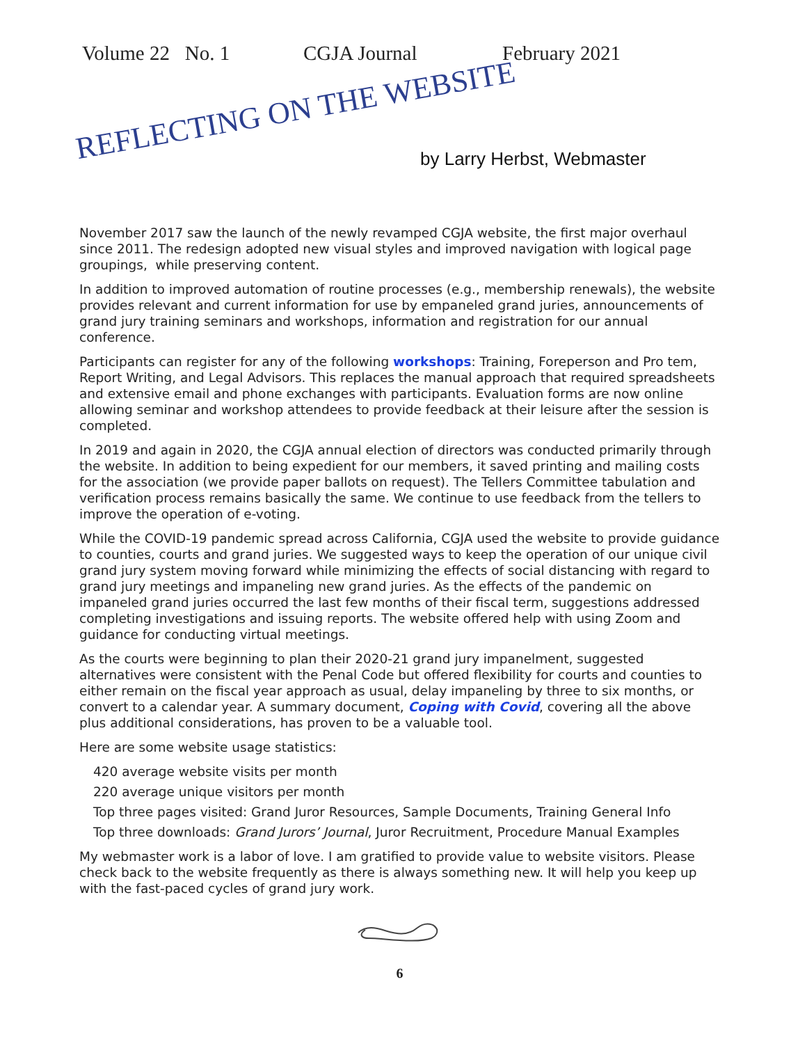Volume 22 No. 1 CGJA Journal February 2021
REFLECTING ON THE WEBSITE by Larry Herbst, Webmaster
November 2017 saw the launch of the newly revamped CGJA website, the first major overhaul since 2011. The redesign adopted new visual styles and improved navigation with logical page groupings, while preserving content.
In addition to improved automation of routine processes (e.g., membership renewals), the website provides relevant and current information for use by empaneled grand juries, announcements of grand jury training seminars and workshops, information and registration for our annual conference.
Participants can register for any of the following workshops: Training, Foreperson and Pro tem, Report Writing, and Legal Advisors. This replaces the manual approach that required spreadsheets and extensive email and phone exchanges with participants. Evaluation forms are now online allowing seminar and workshop attendees to provide feedback at their leisure after the session is completed.
In 2019 and again in 2020, the CGJA annual election of directors was conducted primarily through the website. In addition to being expedient for our members, it saved printing and mailing costs for the association (we provide paper ballots on request). The Tellers Committee tabulation and verification process remains basically the same. We continue to use feedback from the tellers to improve the operation of e-voting.
While the COVID-19 pandemic spread across California, CGJA used the website to provide guidance to counties, courts and grand juries. We suggested ways to keep the operation of our unique civil grand jury system moving forward while minimizing the effects of social distancing with regard to grand jury meetings and impaneling new grand juries. As the effects of the pandemic on impaneled grand juries occurred the last few months of their fiscal term, suggestions addressed completing investigations and issuing reports. The website offered help with using Zoom and guidance for conducting virtual meetings.
As the courts were beginning to plan their 2020-21 grand jury impanelment, suggested alternatives were consistent with the Penal Code but offered flexibility for courts and counties to either remain on the fiscal year approach as usual, delay impaneling by three to six months, or convert to a calendar year. A summary document, Coping with Covid, covering all the above plus additional considerations, has proven to be a valuable tool.
Here are some website usage statistics:
420 average website visits per month
220 average unique visitors per month
Top three pages visited: Grand Juror Resources, Sample Documents, Training General Info
Top three downloads: Grand Jurors’ Journal, Juror Recruitment, Procedure Manual Examples
My webmaster work is a labor of love. I am gratified to provide value to website visitors. Please check back to the website frequently as there is always something new. It will help you keep up with the fast-paced cycles of grand jury work.
6